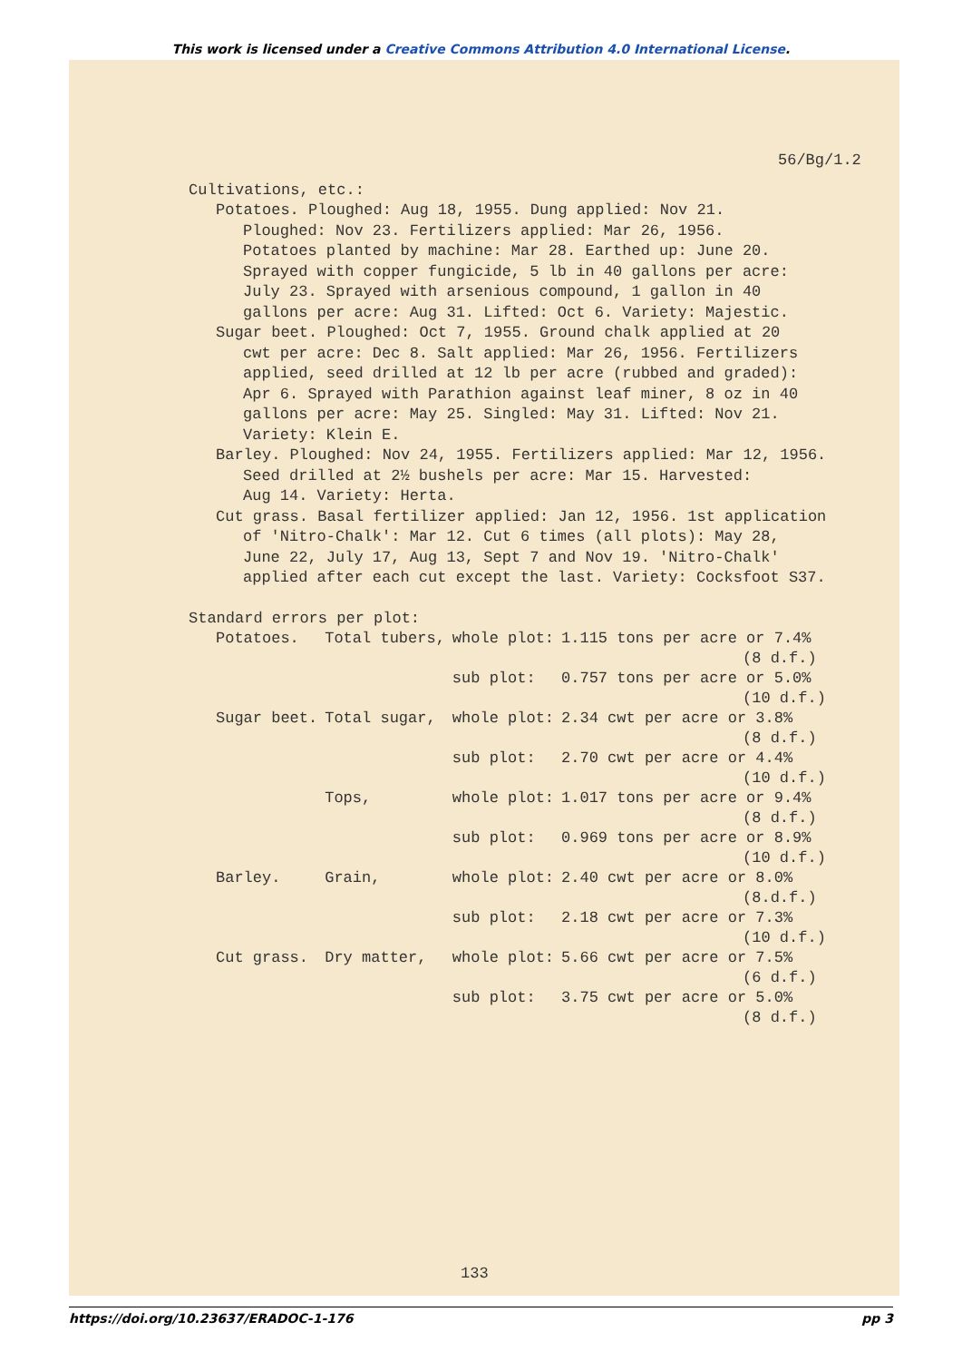This work is licensed under a Creative Commons Attribution 4.0 International License.
56/Bg/1.2
Cultivations, etc.:
Potatoes. Ploughed: Aug 18, 1955. Dung applied: Nov 21.
Ploughed: Nov 23. Fertilizers applied: Mar 26, 1956.
Potatoes planted by machine: Mar 28. Earthed up: June 20.
Sprayed with copper fungicide, 5 lb in 40 gallons per acre:
July 23. Sprayed with arsenious compound, 1 gallon in 40
gallons per acre: Aug 31. Lifted: Oct 6. Variety: Majestic.
Sugar beet. Ploughed: Oct 7, 1955. Ground chalk applied at 20
cwt per acre: Dec 8. Salt applied: Mar 26, 1956. Fertilizers
applied, seed drilled at 12 lb per acre (rubbed and graded):
Apr 6. Sprayed with Parathion against leaf miner, 8 oz in 40
gallons per acre: May 25. Singled: May 31. Lifted: Nov 21.
Variety: Klein E.
Barley. Ploughed: Nov 24, 1955. Fertilizers applied: Mar 12, 1956.
Seed drilled at 2½ bushels per acre: Mar 15. Harvested:
Aug 14. Variety: Herta.
Cut grass. Basal fertilizer applied: Jan 12, 1956. 1st application
of 'Nitro-Chalk': Mar 12. Cut 6 times (all plots): May 28,
June 22, July 17, Aug 13, Sept 7 and Nov 19. 'Nitro-Chalk'
applied after each cut except the last. Variety: Cocksfoot S37.
Standard errors per plot:
| Potatoes. | Total tubers, | whole plot: | 1.115 tons per acre or 7.4% (8 d.f.) |
| | | sub plot: | 0.757 tons per acre or 5.0% (10 d.f.) |
| Sugar beet. | Total sugar, | whole plot: | 2.34 cwt per acre or 3.8% (8 d.f.) |
| | | sub plot: | 2.70 cwt per acre or 4.4% (10 d.f.) |
| | Tops, | whole plot: | 1.017 tons per acre or 9.4% (8 d.f.) |
| | | sub plot: | 0.969 tons per acre or 8.9% (10 d.f.) |
| Barley. | Grain, | whole plot: | 2.40 cwt per acre or 8.0% (8.d.f.) |
| | | sub plot: | 2.18 cwt per acre or 7.3% (10 d.f.) |
| Cut grass. | Dry matter, | whole plot: | 5.66 cwt per acre or 7.5% (6 d.f.) |
| | | sub plot: | 3.75 cwt per acre or 5.0% (8 d.f.) |
133
https://doi.org/10.23637/ERADOC-1-176 pp 3